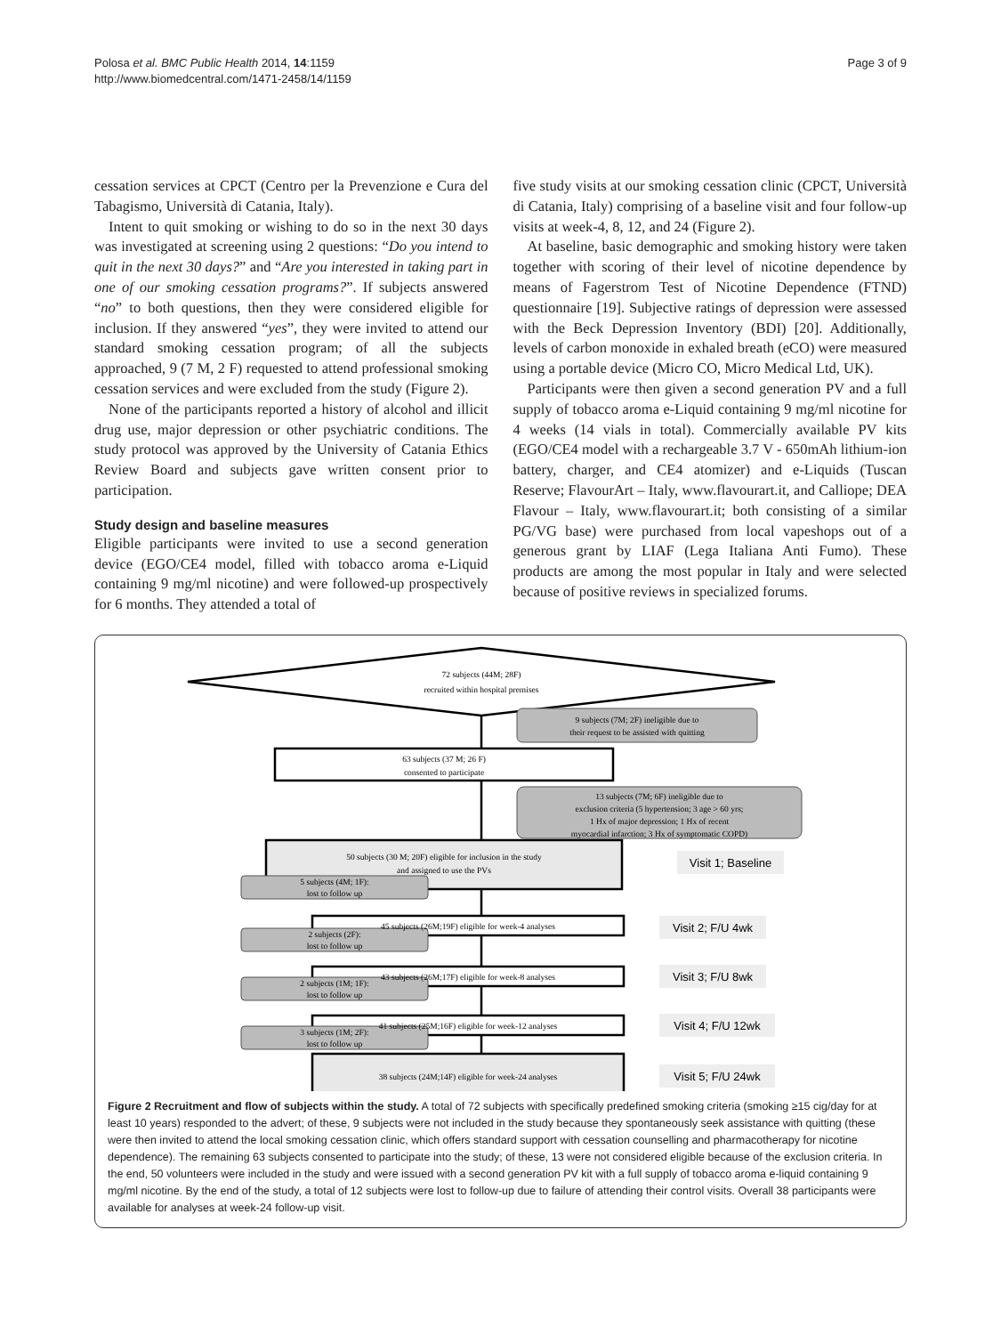Polosa et al. BMC Public Health 2014, 14:1159
http://www.biomedcentral.com/1471-2458/14/1159
Page 3 of 9
cessation services at CPCT (Centro per la Prevenzione e Cura del Tabagismo, Università di Catania, Italy).
Intent to quit smoking or wishing to do so in the next 30 days was investigated at screening using 2 questions: “Do you intend to quit in the next 30 days?” and “Are you interested in taking part in one of our smoking cessation programs?”. If subjects answered “no” to both questions, then they were considered eligible for inclusion. If they answered “yes”, they were invited to attend our standard smoking cessation program; of all the subjects approached, 9 (7 M, 2 F) requested to attend professional smoking cessation services and were excluded from the study (Figure 2).
None of the participants reported a history of alcohol and illicit drug use, major depression or other psychiatric conditions. The study protocol was approved by the University of Catania Ethics Review Board and subjects gave written consent prior to participation.
Study design and baseline measures
Eligible participants were invited to use a second generation device (EGO/CE4 model, filled with tobacco aroma e-Liquid containing 9 mg/ml nicotine) and were followed-up prospectively for 6 months. They attended a total of
five study visits at our smoking cessation clinic (CPCT, Università di Catania, Italy) comprising of a baseline visit and four follow-up visits at week-4, 8, 12, and 24 (Figure 2).
At baseline, basic demographic and smoking history were taken together with scoring of their level of nicotine dependence by means of Fagerstrom Test of Nicotine Dependence (FTND) questionnaire [19]. Subjective ratings of depression were assessed with the Beck Depression Inventory (BDI) [20]. Additionally, levels of carbon monoxide in exhaled breath (eCO) were measured using a portable device (Micro CO, Micro Medical Ltd, UK).
Participants were then given a second generation PV and a full supply of tobacco aroma e-Liquid containing 9 mg/ml nicotine for 4 weeks (14 vials in total). Commercially available PV kits (EGO/CE4 model with a rechargeable 3.7 V - 650mAh lithium-ion battery, charger, and CE4 atomizer) and e-Liquids (Tuscan Reserve; FlavourArt – Italy, www.flavourart.it, and Calliope; DEA Flavour – Italy, www.flavourart.it; both consisting of a similar PG/VG base) were purchased from local vapeshops out of a generous grant by LIAF (Lega Italiana Anti Fumo). These products are among the most popular in Italy and were selected because of positive reviews in specialized forums.
72 subjects (44M; 28F)
recruited within hospital premises
9 subjects (7M; 2F) ineligible due to
their request to be assisted with quitting
63 subjects (37 M; 26 F)
consented to participate
13 subjects (7M; 6F) ineligible due to
exclusion criteria (5 hypertension; 3 age > 60 yrs;
1 Hx of major depression; 1 Hx of recent
myocardial infarction; 3 Hx of symptomatic COPD)
50 subjects (30 M; 20F) eligible for inclusion in the study
and assigned to use the PVs
5 subjects (4M; 1F):
lost to follow up
45 subjects (26M;19F) eligible for week-4 analyses
2 subjects (2F):
lost to follow up
43 subjects (26M;17F) eligible for week-8 analyses
2 subjects (1M; 1F):
lost to follow up
41 subjects (25M;16F) eligible for week-12 analyses
3 subjects (1M; 2F):
lost to follow up
38 subjects (24M;14F) eligible for week-24 analyses
Visit 1; Baseline
Visit 2; F/U 4wk
Visit 3; F/U 8wk
Visit 4; F/U 12wk
Visit 5; F/U 24wk
Figure 2 Recruitment and flow of subjects within the study. A total of 72 subjects with specifically predefined smoking criteria (smoking ≥15 cig/day for at least 10 years) responded to the advert; of these, 9 subjects were not included in the study because they spontaneously seek assistance with quitting (these were then invited to attend the local smoking cessation clinic, which offers standard support with cessation counselling and pharmacotherapy for nicotine dependence). The remaining 63 subjects consented to participate into the study; of these, 13 were not considered eligible because of the exclusion criteria. In the end, 50 volunteers were included in the study and were issued with a second generation PV kit with a full supply of tobacco aroma e-liquid containing 9 mg/ml nicotine. By the end of the study, a total of 12 subjects were lost to follow-up due to failure of attending their control visits. Overall 38 participants were available for analyses at week-24 follow-up visit.